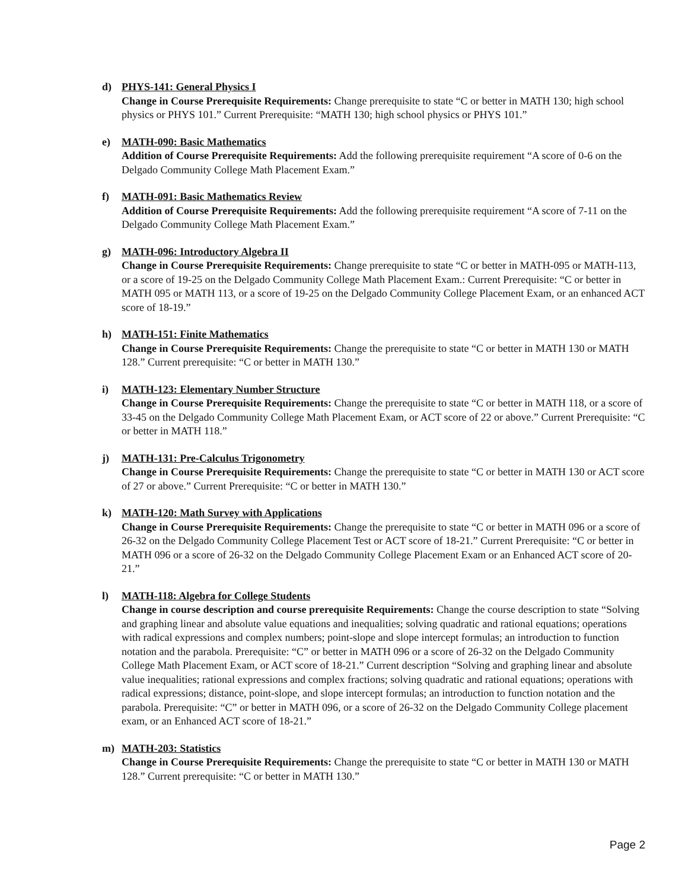d) PHYS-141: General Physics I
Change in Course Prerequisite Requirements: Change prerequisite to state “C or better in MATH 130; high school physics or PHYS 101.” Current Prerequisite: “MATH 130; high school physics or PHYS 101.”
e) MATH-090: Basic Mathematics
Addition of Course Prerequisite Requirements: Add the following prerequisite requirement “A score of 0-6 on the Delgado Community College Math Placement Exam.”
f) MATH-091: Basic Mathematics Review
Addition of Course Prerequisite Requirements: Add the following prerequisite requirement “A score of 7-11 on the Delgado Community College Math Placement Exam.”
g) MATH-096: Introductory Algebra II
Change in Course Prerequisite Requirements: Change prerequisite to state “C or better in MATH-095 or MATH-113, or a score of 19-25 on the Delgado Community College Math Placement Exam.: Current Prerequisite: “C or better in MATH 095 or MATH 113, or a score of 19-25 on the Delgado Community College Placement Exam, or an enhanced ACT score of 18-19.”
h) MATH-151: Finite Mathematics
Change in Course Prerequisite Requirements: Change the prerequisite to state “C or better in MATH 130 or MATH 128.” Current prerequisite: “C or better in MATH 130.”
i) MATH-123: Elementary Number Structure
Change in Course Prerequisite Requirements: Change the prerequisite to state “C or better in MATH 118, or a score of 33-45 on the Delgado Community College Math Placement Exam, or ACT score of 22 or above.” Current Prerequisite: “C or better in MATH 118.”
j) MATH-131: Pre-Calculus Trigonometry
Change in Course Prerequisite Requirements: Change the prerequisite to state “C or better in MATH 130 or ACT score of 27 or above.” Current Prerequisite: “C or better in MATH 130.”
k) MATH-120: Math Survey with Applications
Change in Course Prerequisite Requirements: Change the prerequisite to state “C or better in MATH 096 or a score of 26-32 on the Delgado Community College Placement Test or ACT score of 18-21.” Current Prerequisite: “C or better in MATH 096 or a score of 26-32 on the Delgado Community College Placement Exam or an Enhanced ACT score of 20-21.”
l) MATH-118: Algebra for College Students
Change in course description and course prerequisite Requirements: Change the course description to state “Solving and graphing linear and absolute value equations and inequalities; solving quadratic and rational equations; operations with radical expressions and complex numbers; point-slope and slope intercept formulas; an introduction to function notation and the parabola. Prerequisite: “C” or better in MATH 096 or a score of 26-32 on the Delgado Community College Math Placement Exam, or ACT score of 18-21.” Current description “Solving and graphing linear and absolute value inequalities; rational expressions and complex fractions; solving quadratic and rational equations; operations with radical expressions; distance, point-slope, and slope intercept formulas; an introduction to function notation and the parabola. Prerequisite: “C” or better in MATH 096, or a score of 26-32 on the Delgado Community College placement exam, or an Enhanced ACT score of 18-21.”
m) MATH-203: Statistics
Change in Course Prerequisite Requirements: Change the prerequisite to state “C or better in MATH 130 or MATH 128.” Current prerequisite: “C or better in MATH 130.”
Page 2